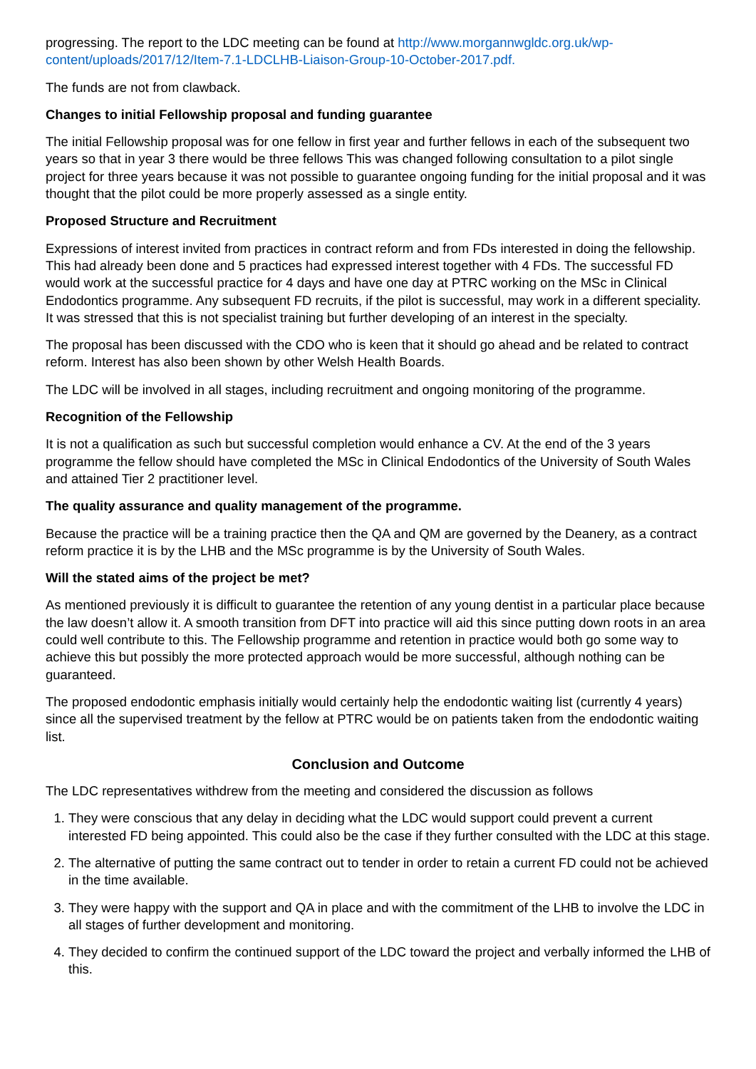progressing. The report to the LDC meeting can be found at http://www.morgannwgldc.org.uk/wp-content/uploads/2017/12/Item-7.1-LDCLHB-Liaison-Group-10-October-2017.pdf.
The funds are not from clawback.
Changes to initial Fellowship proposal and funding guarantee
The initial Fellowship proposal was for one fellow in first year and further fellows in each of the subsequent two years so that in year 3 there would be three fellows This was changed following consultation to a pilot single project for three years because it was not possible to guarantee ongoing funding for the initial proposal and it was thought that the pilot could be more properly assessed as a single entity.
Proposed Structure and Recruitment
Expressions of interest invited from practices in contract reform and from FDs interested in doing the fellowship. This had already been done and 5 practices had expressed interest together with 4 FDs. The successful FD would work at the successful practice for 4 days and have one day at PTRC working on the MSc in Clinical Endodontics programme. Any subsequent FD recruits, if the pilot is successful, may work in a different speciality. It was stressed that this is not specialist training but further developing of an interest in the specialty.
The proposal has been discussed with the CDO who is keen that it should go ahead and be related to contract reform. Interest has also been shown by other Welsh Health Boards.
The LDC will be involved in all stages, including recruitment and ongoing monitoring of the programme.
Recognition of the Fellowship
It is not a qualification as such but successful completion would enhance a CV. At the end of the 3 years programme the fellow should have completed the MSc in Clinical Endodontics of the University of South Wales and attained Tier 2 practitioner level.
The quality assurance and quality management of the programme.
Because the practice will be a training practice then the QA and QM are governed by the Deanery, as a contract reform practice it is by the LHB and the MSc programme is by the University of South Wales.
Will the stated aims of the project be met?
As mentioned previously it is difficult to guarantee the retention of any young dentist in a particular place because the law doesn’t allow it. A smooth transition from DFT into practice will aid this since putting down roots in an area could well contribute to this. The Fellowship programme and retention in practice would both go some way to achieve this but possibly the more protected approach would be more successful, although nothing can be guaranteed.
The proposed endodontic emphasis initially would certainly help the endodontic waiting list (currently 4 years) since all the supervised treatment by the fellow at PTRC would be on patients taken from the endodontic waiting list.
Conclusion and Outcome
The LDC representatives withdrew from the meeting and considered the discussion as follows
1. They were conscious that any delay in deciding what the LDC would support could prevent a current interested FD being appointed. This could also be the case if they further consulted with the LDC at this stage.
2. The alternative of putting the same contract out to tender in order to retain a current FD could not be achieved in the time available.
3. They were happy with the support and QA in place and with the commitment of the LHB to involve the LDC in all stages of further development and monitoring.
4. They decided to confirm the continued support of the LDC toward the project and verbally informed the LHB of this.